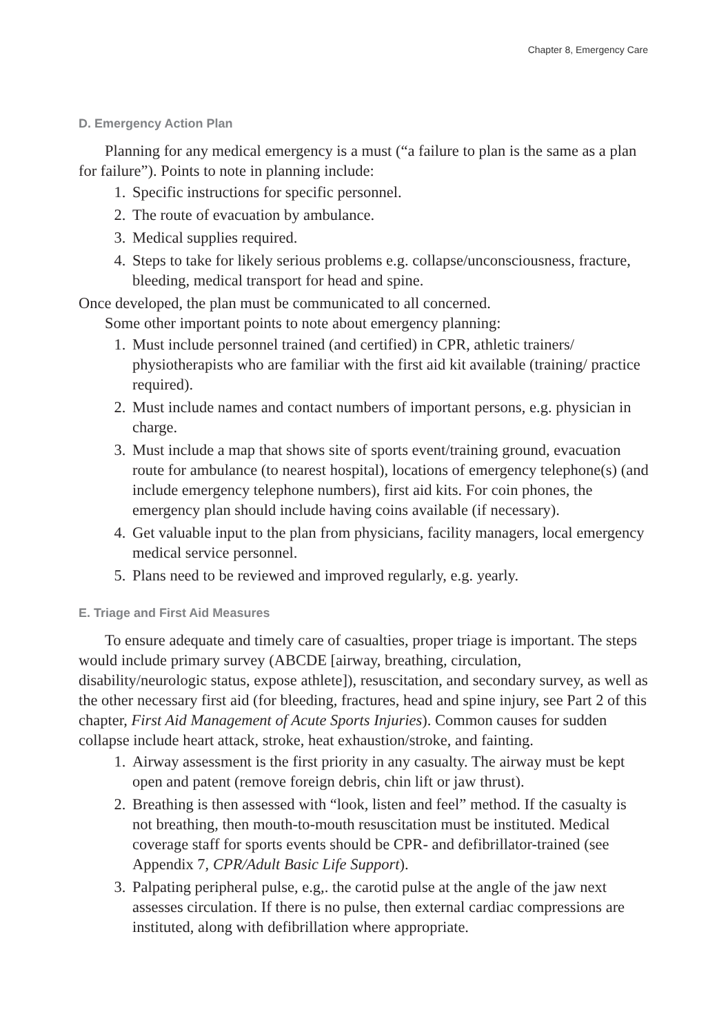Chapter 8, Emergency Care
D. Emergency Action Plan
Planning for any medical emergency is a must (“a failure to plan is the same as a plan for failure”). Points to note in planning include:
1. Specific instructions for specific personnel.
2. The route of evacuation by ambulance.
3. Medical supplies required.
4. Steps to take for likely serious problems e.g. collapse/unconsciousness, fracture, bleeding, medical transport for head and spine.
Once developed, the plan must be communicated to all concerned.
Some other important points to note about emergency planning:
1. Must include personnel trained (and certified) in CPR, athletic trainers/ physiotherapists who are familiar with the first aid kit available (training/ practice required).
2. Must include names and contact numbers of important persons, e.g. physician in charge.
3. Must include a map that shows site of sports event/training ground, evacuation route for ambulance (to nearest hospital), locations of emergency telephone(s) (and include emergency telephone numbers), first aid kits. For coin phones, the emergency plan should include having coins available (if necessary).
4. Get valuable input to the plan from physicians, facility managers, local emergency medical service personnel.
5. Plans need to be reviewed and improved regularly, e.g. yearly.
E. Triage and First Aid Measures
To ensure adequate and timely care of casualties, proper triage is important. The steps would include primary survey (ABCDE [airway, breathing, circulation, disability/neurologic status, expose athlete]), resuscitation, and secondary survey, as well as the other necessary first aid (for bleeding, fractures, head and spine injury, see Part 2 of this chapter, First Aid Management of Acute Sports Injuries). Common causes for sudden collapse include heart attack, stroke, heat exhaustion/stroke, and fainting.
1. Airway assessment is the first priority in any casualty. The airway must be kept open and patent (remove foreign debris, chin lift or jaw thrust).
2. Breathing is then assessed with “look, listen and feel” method. If the casualty is not breathing, then mouth-to-mouth resuscitation must be instituted. Medical coverage staff for sports events should be CPR- and defibrillator-trained (see Appendix 7, CPR/Adult Basic Life Support).
3. Palpating peripheral pulse, e.g,. the carotid pulse at the angle of the jaw next assesses circulation. If there is no pulse, then external cardiac compressions are instituted, along with defibrillation where appropriate.